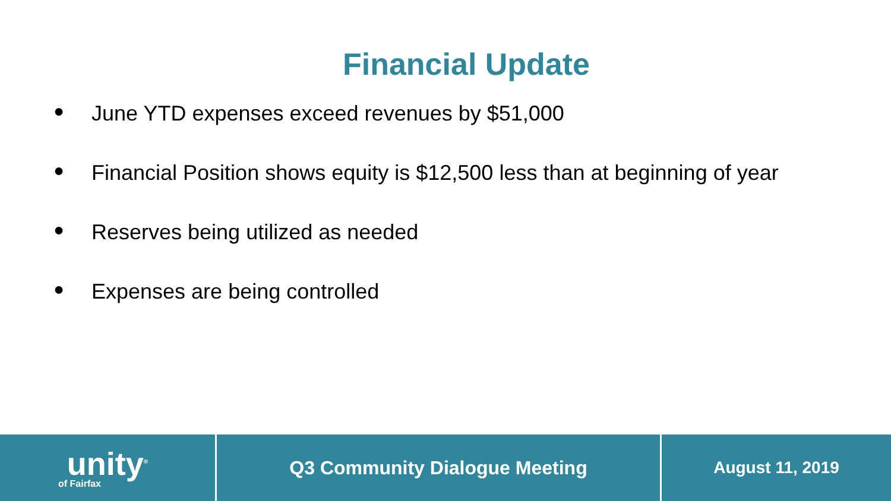Financial Update
● June YTD expenses exceed revenues by $51,000
● Financial Position shows equity is $12,500 less than at beginning of year
● Reserves being utilized as needed
● Expenses are being controlled
unity<sup>®</sup>
of Fairfax
Q3 Community Dialogue Meeting August 11, 2019